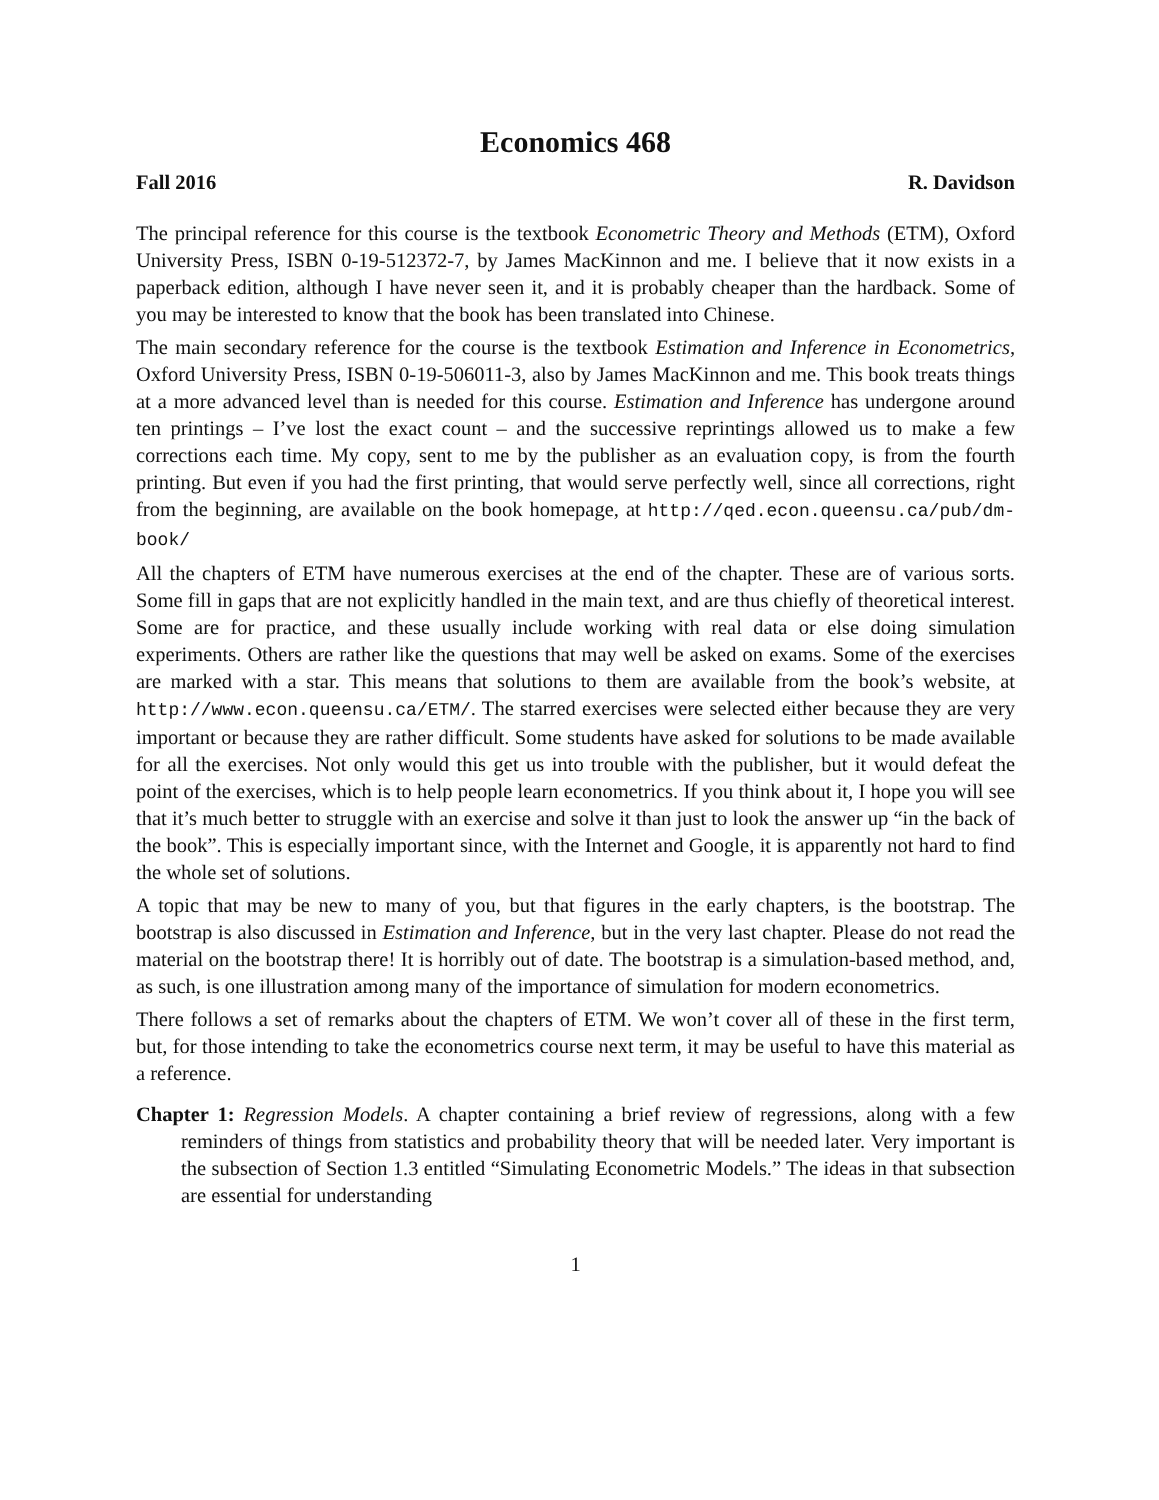Economics 468
Fall 2016 R. Davidson
The principal reference for this course is the textbook Econometric Theory and Methods (ETM), Oxford University Press, ISBN 0-19-512372-7, by James MacKinnon and me. I believe that it now exists in a paperback edition, although I have never seen it, and it is probably cheaper than the hardback. Some of you may be interested to know that the book has been translated into Chinese.
The main secondary reference for the course is the textbook Estimation and Inference in Econometrics, Oxford University Press, ISBN 0-19-506011-3, also by James MacKinnon and me. This book treats things at a more advanced level than is needed for this course. Estimation and Inference has undergone around ten printings – I’ve lost the exact count – and the successive reprintings allowed us to make a few corrections each time. My copy, sent to me by the publisher as an evaluation copy, is from the fourth printing. But even if you had the first printing, that would serve perfectly well, since all corrections, right from the beginning, are available on the book homepage, at http://qed.econ.queensu.ca/pub/dm-book/
All the chapters of ETM have numerous exercises at the end of the chapter. These are of various sorts. Some fill in gaps that are not explicitly handled in the main text, and are thus chiefly of theoretical interest. Some are for practice, and these usually include working with real data or else doing simulation experiments. Others are rather like the questions that may well be asked on exams. Some of the exercises are marked with a star. This means that solutions to them are available from the book’s website, at http://www.econ.queensu.ca/ETM/. The starred exercises were selected either because they are very important or because they are rather difficult. Some students have asked for solutions to be made available for all the exercises. Not only would this get us into trouble with the publisher, but it would defeat the point of the exercises, which is to help people learn econometrics. If you think about it, I hope you will see that it’s much better to struggle with an exercise and solve it than just to look the answer up “in the back of the book”. This is especially important since, with the Internet and Google, it is apparently not hard to find the whole set of solutions.
A topic that may be new to many of you, but that figures in the early chapters, is the bootstrap. The bootstrap is also discussed in Estimation and Inference, but in the very last chapter. Please do not read the material on the bootstrap there! It is horribly out of date. The bootstrap is a simulation-based method, and, as such, is one illustration among many of the importance of simulation for modern econometrics.
There follows a set of remarks about the chapters of ETM. We won’t cover all of these in the first term, but, for those intending to take the econometrics course next term, it may be useful to have this material as a reference.
Chapter 1: Regression Models. A chapter containing a brief review of regressions, along with a few reminders of things from statistics and probability theory that will be needed later. Very important is the subsection of Section 1.3 entitled “Simulating Econometric Models.” The ideas in that subsection are essential for understanding
1